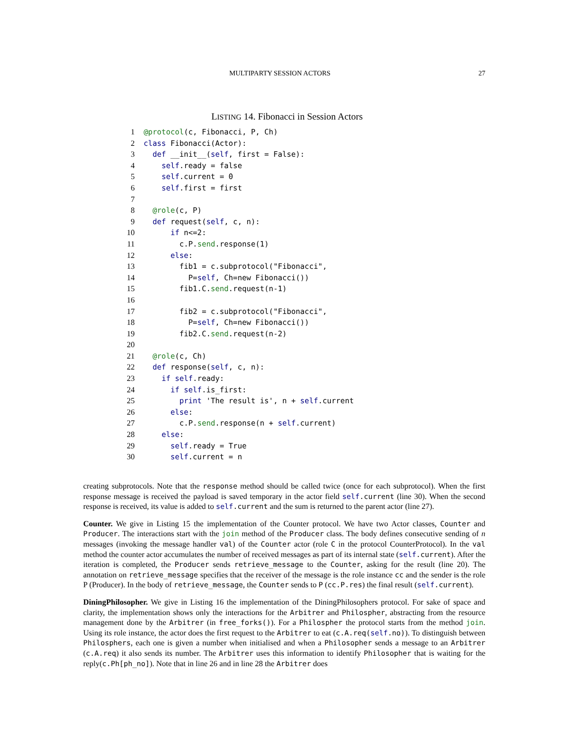MULTIPARTY SESSION ACTORS 27
LISTING 14. Fibonacci in Session Actors
1@protocol(c, Fibonacci, P, Ch)
2 class Fibonacci(Actor):
3  def __init__(self, first = False):
4    self.ready = false
5    self.current = 0
6    self.first = first
7
8  @role(c, P)
9  def request(self, c, n):
10      if n<=2:
11        c.P.send.response(1)
12      else:
13        fib1 = c.subprotocol("Fibonacci",
14          P=self, Ch=new Fibonacci())
15        fib1.C.send.request(n-1)
16
17        fib2 = c.subprotocol("Fibonacci",
18          P=self, Ch=new Fibonacci())
19        fib2.C.send.request(n-2)
20
21  @role(c, Ch)
22  def response(self, c, n):
23    if self.ready:
24      if self.is_first:
25        print 'The result is', n + self.current
26      else:
27        c.P.send.response(n + self.current)
28    else:
29      self.ready = True
30      self.current = n
creating subprotocols. Note that the response method should be called twice (once for each subprotocol). When the first response message is received the payload is saved temporary in the actor field self.current (line 30). When the second response is received, its value is added to self.current and the sum is returned to the parent actor (line 27).
Counter. We give in Listing 15 the implementation of the Counter protocol. We have two Actor classes, Counter and Producer. The interactions start with the join method of the Producer class. The body defines consecutive sending of n messages (invoking the message handler val) of the Counter actor (role C in the protocol CounterProtocol). In the val method the counter actor accumulates the number of received messages as part of its internal state (self.current). After the iteration is completed, the Producer sends retrieve_message to the Counter, asking for the result (line 20). The annotation on retrieve_message specifies that the receiver of the message is the role instance cc and the sender is the role P (Producer). In the body of retrieve_message, the Counter sends to P (cc.P.res) the final result (self.current).
DiningPhilosopher. We give in Listing 16 the implementation of the DiningPhilosophers protocol. For sake of space and clarity, the implementation shows only the interactions for the Arbitrer and Philospher, abstracting from the resource management done by the Arbitrer (in free_forks()). For a Philospher the protocol starts from the method join. Using its role instance, the actor does the first request to the Arbitrer to eat (c.A.req(self.no)). To distinguish between Philosphers, each one is given a number when initialised and when a Philosopher sends a message to an Arbitrer (c.A.req) it also sends its number. The Arbitrer uses this information to identify Philosopher that is waiting for the reply(c.Ph[ph_no]). Note that in line 26 and in line 28 the Arbitrer does